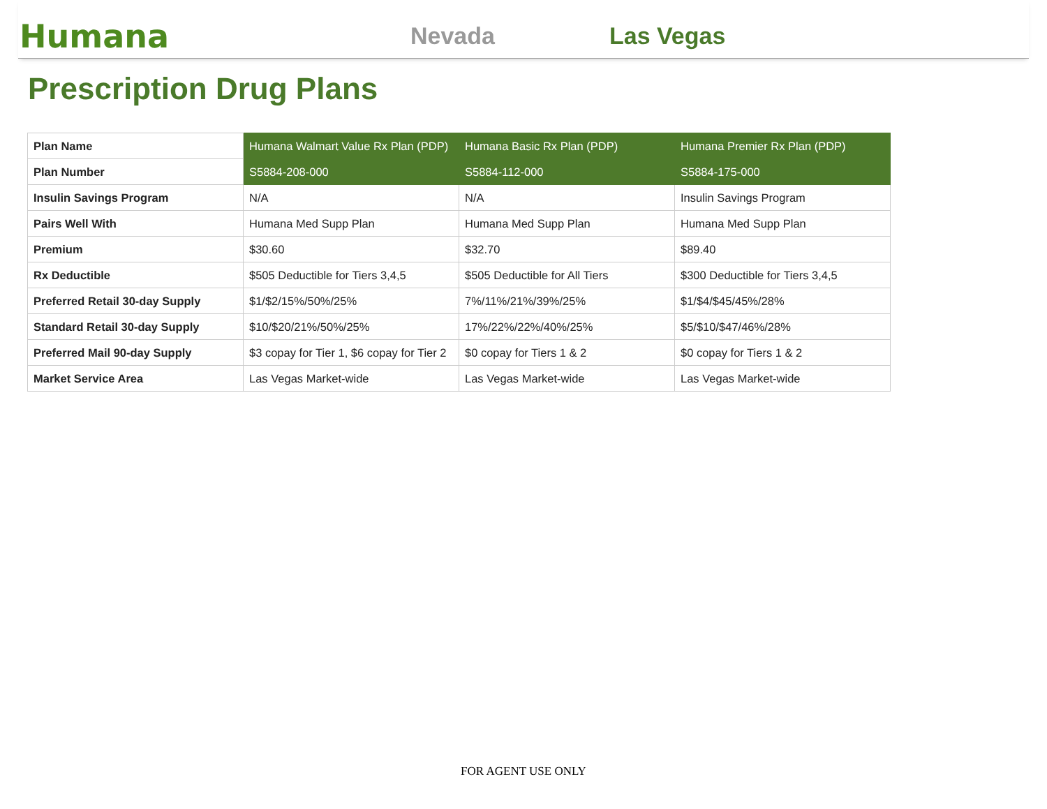Humana
Nevada
Las Vegas
Prescription Drug Plans
| Plan Name | Humana Walmart Value Rx Plan (PDP) | Humana Basic Rx Plan (PDP) | Humana Premier Rx Plan (PDP) |
| Plan Number | S5884-208-000 | S5884-112-000 | S5884-175-000 |
| Insulin Savings Program | N/A | N/A | Insulin Savings Program |
| Pairs Well With | Humana Med Supp Plan | Humana Med Supp Plan | Humana Med Supp Plan |
| Premium | $30.60 | $32.70 | $89.40 |
| Rx Deductible | $505 Deductible for Tiers 3,4,5 | $505 Deductible for All Tiers | $300 Deductible for Tiers 3,4,5 |
| Preferred Retail 30-day Supply | $1/$2/15%/50%/25% | 7%/11%/21%/39%/25% | $1/$4/$45/45%/28% |
| Standard Retail 30-day Supply | $10/$20/21%/50%/25% | 17%/22%/22%/40%/25% | $5/$10/$47/46%/28% |
| Preferred Mail 90-day Supply | $3 copay for Tier 1, $6 copay for Tier 2 | $0 copay for Tiers 1 & 2 | $0 copay for Tiers 1 & 2 |
| Market Service Area | Las Vegas Market-wide | Las Vegas Market-wide | Las Vegas Market-wide |
FOR AGENT USE ONLY